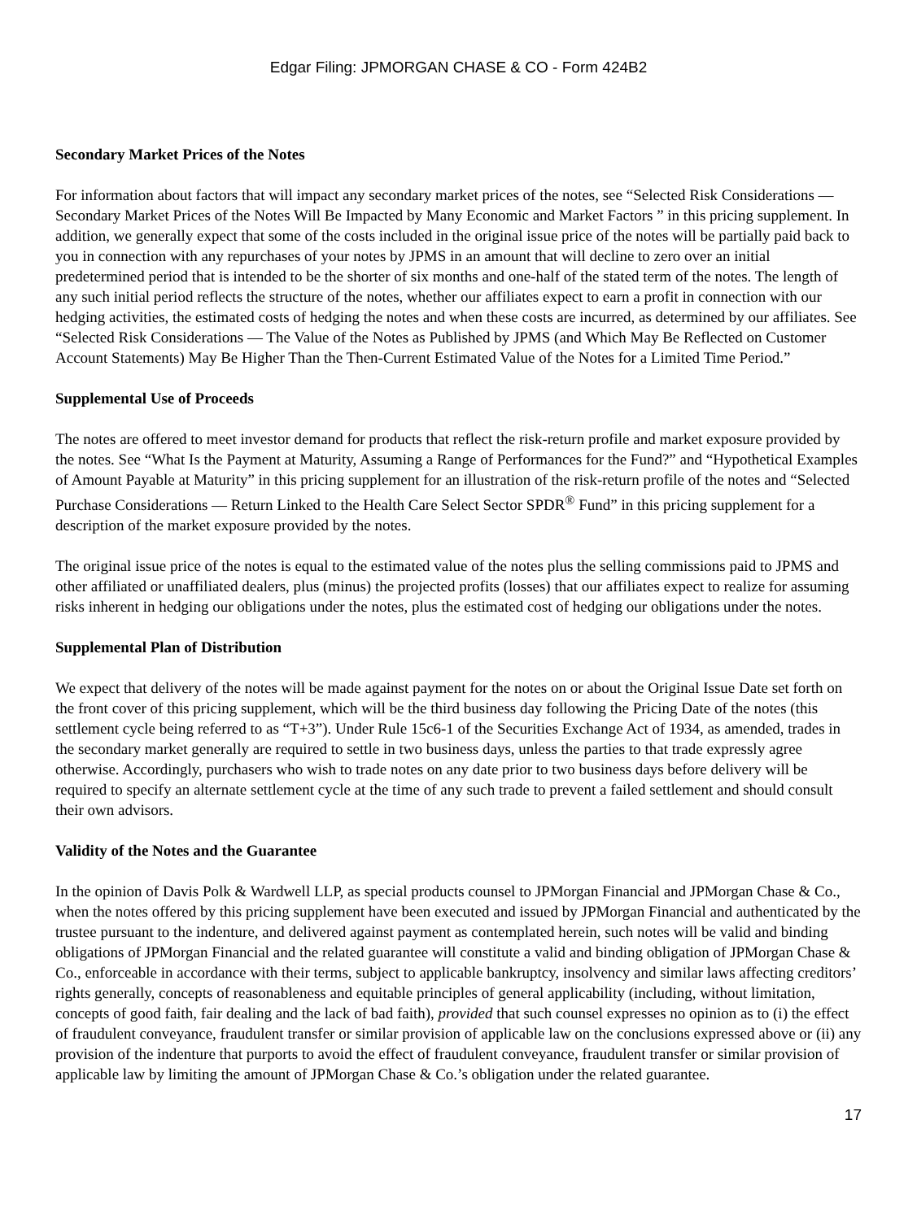Edgar Filing: JPMORGAN CHASE & CO - Form 424B2
Secondary Market Prices of the Notes
For information about factors that will impact any secondary market prices of the notes, see “Selected Risk Considerations — Secondary Market Prices of the Notes Will Be Impacted by Many Economic and Market Factors ” in this pricing supplement. In addition, we generally expect that some of the costs included in the original issue price of the notes will be partially paid back to you in connection with any repurchases of your notes by JPMS in an amount that will decline to zero over an initial predetermined period that is intended to be the shorter of six months and one-half of the stated term of the notes. The length of any such initial period reflects the structure of the notes, whether our affiliates expect to earn a profit in connection with our hedging activities, the estimated costs of hedging the notes and when these costs are incurred, as determined by our affiliates. See “Selected Risk Considerations — The Value of the Notes as Published by JPMS (and Which May Be Reflected on Customer Account Statements) May Be Higher Than the Then-Current Estimated Value of the Notes for a Limited Time Period.”
Supplemental Use of Proceeds
The notes are offered to meet investor demand for products that reflect the risk-return profile and market exposure provided by the notes. See “What Is the Payment at Maturity, Assuming a Range of Performances for the Fund?” and “Hypothetical Examples of Amount Payable at Maturity” in this pricing supplement for an illustration of the risk-return profile of the notes and “Selected Purchase Considerations — Return Linked to the Health Care Select Sector SPDR<sup>®</sup> Fund” in this pricing supplement for a description of the market exposure provided by the notes.
The original issue price of the notes is equal to the estimated value of the notes plus the selling commissions paid to JPMS and other affiliated or unaffiliated dealers, plus (minus) the projected profits (losses) that our affiliates expect to realize for assuming risks inherent in hedging our obligations under the notes, plus the estimated cost of hedging our obligations under the notes.
Supplemental Plan of Distribution
We expect that delivery of the notes will be made against payment for the notes on or about the Original Issue Date set forth on the front cover of this pricing supplement, which will be the third business day following the Pricing Date of the notes (this settlement cycle being referred to as “T+3”). Under Rule 15c6-1 of the Securities Exchange Act of 1934, as amended, trades in the secondary market generally are required to settle in two business days, unless the parties to that trade expressly agree otherwise. Accordingly, purchasers who wish to trade notes on any date prior to two business days before delivery will be required to specify an alternate settlement cycle at the time of any such trade to prevent a failed settlement and should consult their own advisors.
Validity of the Notes and the Guarantee
In the opinion of Davis Polk & Wardwell LLP, as special products counsel to JPMorgan Financial and JPMorgan Chase & Co., when the notes offered by this pricing supplement have been executed and issued by JPMorgan Financial and authenticated by the trustee pursuant to the indenture, and delivered against payment as contemplated herein, such notes will be valid and binding obligations of JPMorgan Financial and the related guarantee will constitute a valid and binding obligation of JPMorgan Chase & Co., enforceable in accordance with their terms, subject to applicable bankruptcy, insolvency and similar laws affecting creditors’ rights generally, concepts of reasonableness and equitable principles of general applicability (including, without limitation, concepts of good faith, fair dealing and the lack of bad faith), provided that such counsel expresses no opinion as to (i) the effect of fraudulent conveyance, fraudulent transfer or similar provision of applicable law on the conclusions expressed above or (ii) any provision of the indenture that purports to avoid the effect of fraudulent conveyance, fraudulent transfer or similar provision of applicable law by limiting the amount of JPMorgan Chase & Co.’s obligation under the related guarantee.
17